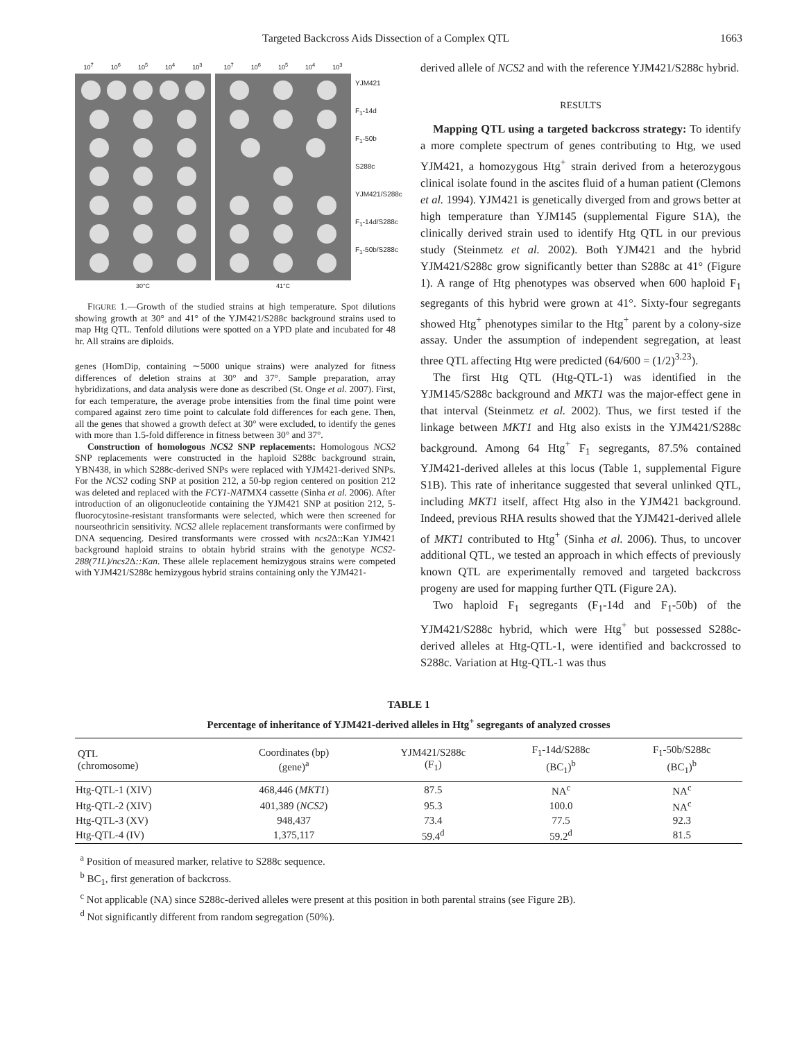Targeted Backcross Aids Dissection of a Complex QTL 1663
10<sup>7</sup> 10<sup>6</sup> 10<sup>5</sup> 10<sup>4</sup> 10<sup>3</sup>
30°C
10<sup>7</sup> 10<sup>6</sup> 10<sup>5</sup> 10<sup>4</sup> 10<sup>3</sup>
41°C
YJM421
F<sub>1</sub>-14d
F<sub>1</sub>-50b
S288c
YJM421/S288c
F<sub>1</sub>-14d/S288c
F<sub>1</sub>-50b/S288c
FIGURE 1.—Growth of the studied strains at high temperature. Spot dilutions showing growth at 30° and 41° of the YJM421/S288c background strains used to map Htg QTL. Tenfold dilutions were spotted on a YPD plate and incubated for 48 hr. All strains are diploids.
genes (HomDip, containing ∼5000 unique strains) were analyzed for fitness differences of deletion strains at 30° and 37°. Sample preparation, array hybridizations, and data analysis were done as described (St. Onge et al. 2007). First, for each temperature, the average probe intensities from the final time point were compared against zero time point to calculate fold differences for each gene. Then, all the genes that showed a growth defect at 30° were excluded, to identify the genes with more than 1.5-fold difference in fitness between 30° and 37°.
Construction of homologous NCS2 SNP replacements: Homologous NCS2 SNP replacements were constructed in the haploid S288c background strain, YBN438, in which S288c-derived SNPs were replaced with YJM421-derived SNPs. For the NCS2 coding SNP at position 212, a 50-bp region centered on position 212 was deleted and replaced with the FCY1-NATMX4 cassette (Sinha et al. 2006). After introduction of an oligonucleotide containing the YJM421 SNP at position 212, 5-fluorocytosine-resistant transformants were selected, which were then screened for nourseothricin sensitivity. NCS2 allele replacement transformants were confirmed by DNA sequencing. Desired transformants were crossed with ncs2 Δ::Kan YJM421 background haploid strains to obtain hybrid strains with the genotype NCS2-288(71L)/ncs2 Δ::Kan. These allele replacement hemizygous strains were competed with YJM421/S288c hemizygous hybrid strains containing only the YJM421-
derived allele of NCS2 and with the reference YJM421/S288c hybrid.
RESULTS
Mapping QTL using a targeted backcross strategy: To identify a more complete spectrum of genes contributing to Htg, we used YJM421, a homozygous Htg<sup>+</sup> strain derived from a heterozygous clinical isolate found in the ascites fluid of a human patient (Clemons et al. 1994). YJM421 is genetically diverged from and grows better at high temperature than YJM145 (supplemental Figure S1A), the clinically derived strain used to identify Htg QTL in our previous study (Steinmetz et al. 2002). Both YJM421 and the hybrid YJM421/S288c grow significantly better than S288c at 41° (Figure 1). A range of Htg phenotypes was observed when 600 haploid F<sub>1</sub> segregants of this hybrid were grown at 41°. Sixty-four segregants showed Htg<sup>+</sup> phenotypes similar to the Htg<sup>+</sup> parent by a colony-size assay. Under the assumption of independent segregation, at least three QTL affecting Htg were predicted (64/600 = (1/2)<sup>3.23</sup>).
The first Htg QTL (Htg-QTL-1) was identified in the YJM145/S288c background and MKT1 was the major-effect gene in that interval (Steinmetz et al. 2002). Thus, we first tested if the linkage between MKT1 and Htg also exists in the YJM421/S288c background. Among 64 Htg<sup>+</sup> F<sub>1</sub> segregants, 87.5% contained YJM421-derived alleles at this locus (Table 1, supplemental Figure S1B). This rate of inheritance suggested that several unlinked QTL, including MKT1 itself, affect Htg also in the YJM421 background. Indeed, previous RHA results showed that the YJM421-derived allele of MKT1 contributed to Htg<sup>+</sup> (Sinha et al. 2006). Thus, to uncover additional QTL, we tested an approach in which effects of previously known QTL are experimentally removed and targeted backcross progeny are used for mapping further QTL (Figure 2A).
Two haploid F<sub>1</sub> segregants (F<sub>1</sub>-14d and F<sub>1</sub>-50b) of the YJM421/S288c hybrid, which were Htg<sup>+</sup> but possessed S288c-derived alleles at Htg-QTL-1, were identified and backcrossed to S288c. Variation at Htg-QTL-1 was thus
TABLE 1
Percentage of inheritance of YJM421-derived alleles in Htg<sup>+</sup> segregants of analyzed crosses
| QTL (chromosome) | Coordinates (bp) (gene)<sup>a</sup> | YJM421/S288c (F<sub>1</sub>) | F<sub>1</sub>-14d/S288c (BC<sub>1</sub>)<sup>b</sup> | F<sub>1</sub>-50b/S288c (BC<sub>1</sub>)<sup>b</sup> |
| --- | --- | --- | --- | --- |
| Htg-QTL-1 (XIV) | 468,446 ( MKT1 ) | 87.5 | NA<sup>c</sup> | NA<sup>c</sup> |
| Htg-QTL-2 (XIV) | 401,389 ( NCS2 ) | 95.3 | 100.0 | NA<sup>c</sup> |
| Htg-QTL-3 (XV) | 948,437 | 73.4 | 77.5 | 92.3 |
| Htg-QTL-4 (IV) | 1,375,117 | 59.4<sup>d</sup> | 59.2<sup>d</sup> | 81.5 |
<sup>a</sup> Position of measured marker, relative to S288c sequence.
<sup>b</sup> BC<sub>1</sub>, first generation of backcross.
<sup>c</sup> Not applicable (NA) since S288c-derived alleles were present at this position in both parental strains (see Figure 2B).
<sup>d</sup> Not significantly different from random segregation (50%).